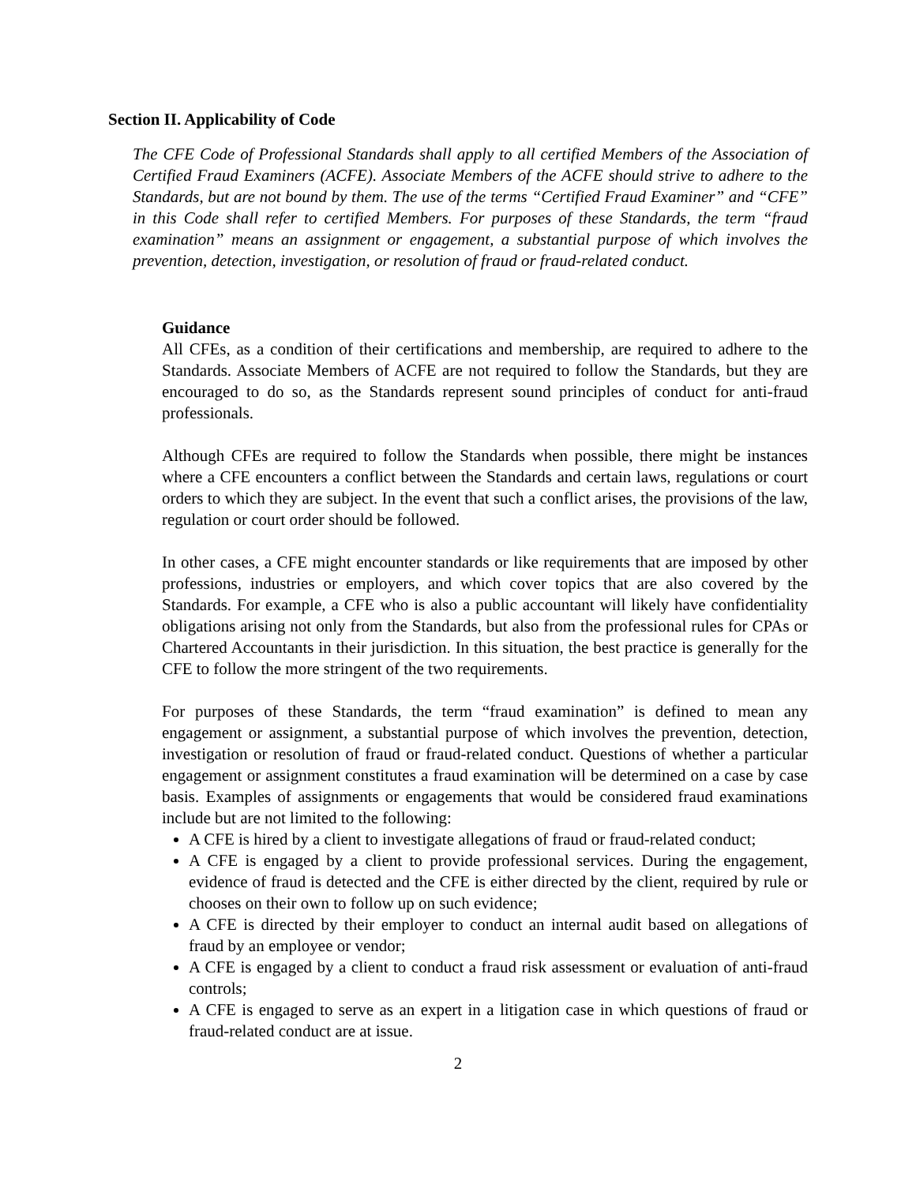Section II. Applicability of Code
The CFE Code of Professional Standards shall apply to all certified Members of the Association of Certified Fraud Examiners (ACFE). Associate Members of the ACFE should strive to adhere to the Standards, but are not bound by them. The use of the terms “Certified Fraud Examiner” and “CFE” in this Code shall refer to certified Members. For purposes of these Standards, the term “fraud examination” means an assignment or engagement, a substantial purpose of which involves the prevention, detection, investigation, or resolution of fraud or fraud-related conduct.
Guidance
All CFEs, as a condition of their certifications and membership, are required to adhere to the Standards. Associate Members of ACFE are not required to follow the Standards, but they are encouraged to do so, as the Standards represent sound principles of conduct for anti-fraud professionals.
Although CFEs are required to follow the Standards when possible, there might be instances where a CFE encounters a conflict between the Standards and certain laws, regulations or court orders to which they are subject. In the event that such a conflict arises, the provisions of the law, regulation or court order should be followed.
In other cases, a CFE might encounter standards or like requirements that are imposed by other professions, industries or employers, and which cover topics that are also covered by the Standards. For example, a CFE who is also a public accountant will likely have confidentiality obligations arising not only from the Standards, but also from the professional rules for CPAs or Chartered Accountants in their jurisdiction. In this situation, the best practice is generally for the CFE to follow the more stringent of the two requirements.
For purposes of these Standards, the term “fraud examination” is defined to mean any engagement or assignment, a substantial purpose of which involves the prevention, detection, investigation or resolution of fraud or fraud-related conduct. Questions of whether a particular engagement or assignment constitutes a fraud examination will be determined on a case by case basis. Examples of assignments or engagements that would be considered fraud examinations include but are not limited to the following:
A CFE is hired by a client to investigate allegations of fraud or fraud-related conduct;
A CFE is engaged by a client to provide professional services. During the engagement, evidence of fraud is detected and the CFE is either directed by the client, required by rule or chooses on their own to follow up on such evidence;
A CFE is directed by their employer to conduct an internal audit based on allegations of fraud by an employee or vendor;
A CFE is engaged by a client to conduct a fraud risk assessment or evaluation of anti-fraud controls;
A CFE is engaged to serve as an expert in a litigation case in which questions of fraud or fraud-related conduct are at issue.
2